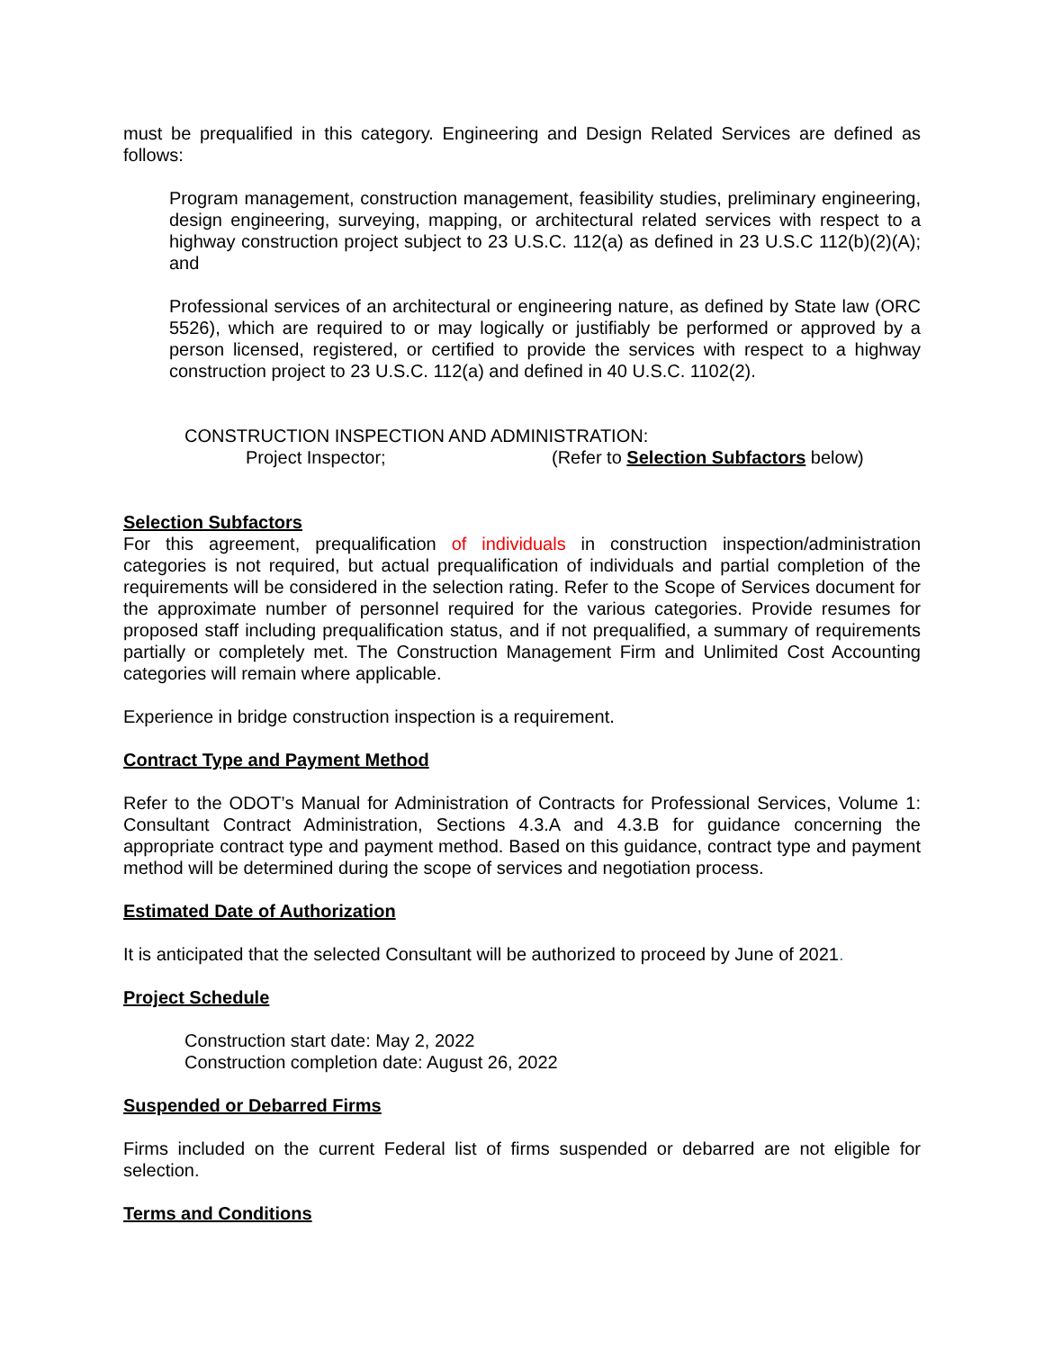must be prequalified in this category. Engineering and Design Related Services are defined as follows:
Program management, construction management, feasibility studies, preliminary engineering, design engineering, surveying, mapping, or architectural related services with respect to a highway construction project subject to 23 U.S.C. 112(a) as defined in 23 U.S.C 112(b)(2)(A); and
Professional services of an architectural or engineering nature, as defined by State law (ORC 5526), which are required to or may logically or justifiably be performed or approved by a person licensed, registered, or certified to provide the services with respect to a highway construction project to 23 U.S.C. 112(a) and defined in 40 U.S.C. 1102(2).
CONSTRUCTION INSPECTION AND ADMINISTRATION:
Project Inspector; (Refer to Selection Subfactors below)
Selection Subfactors
For this agreement, prequalification of individuals in construction inspection/administration categories is not required, but actual prequalification of individuals and partial completion of the requirements will be considered in the selection rating. Refer to the Scope of Services document for the approximate number of personnel required for the various categories. Provide resumes for proposed staff including prequalification status, and if not prequalified, a summary of requirements partially or completely met. The Construction Management Firm and Unlimited Cost Accounting categories will remain where applicable.
Experience in bridge construction inspection is a requirement.
Contract Type and Payment Method
Refer to the ODOT’s Manual for Administration of Contracts for Professional Services, Volume 1: Consultant Contract Administration, Sections 4.3.A and 4.3.B for guidance concerning the appropriate contract type and payment method. Based on this guidance, contract type and payment method will be determined during the scope of services and negotiation process.
Estimated Date of Authorization
It is anticipated that the selected Consultant will be authorized to proceed by June of 2021.
Project Schedule
Construction start date: May 2, 2022
Construction completion date: August 26, 2022
Suspended or Debarred Firms
Firms included on the current Federal list of firms suspended or debarred are not eligible for selection.
Terms and Conditions